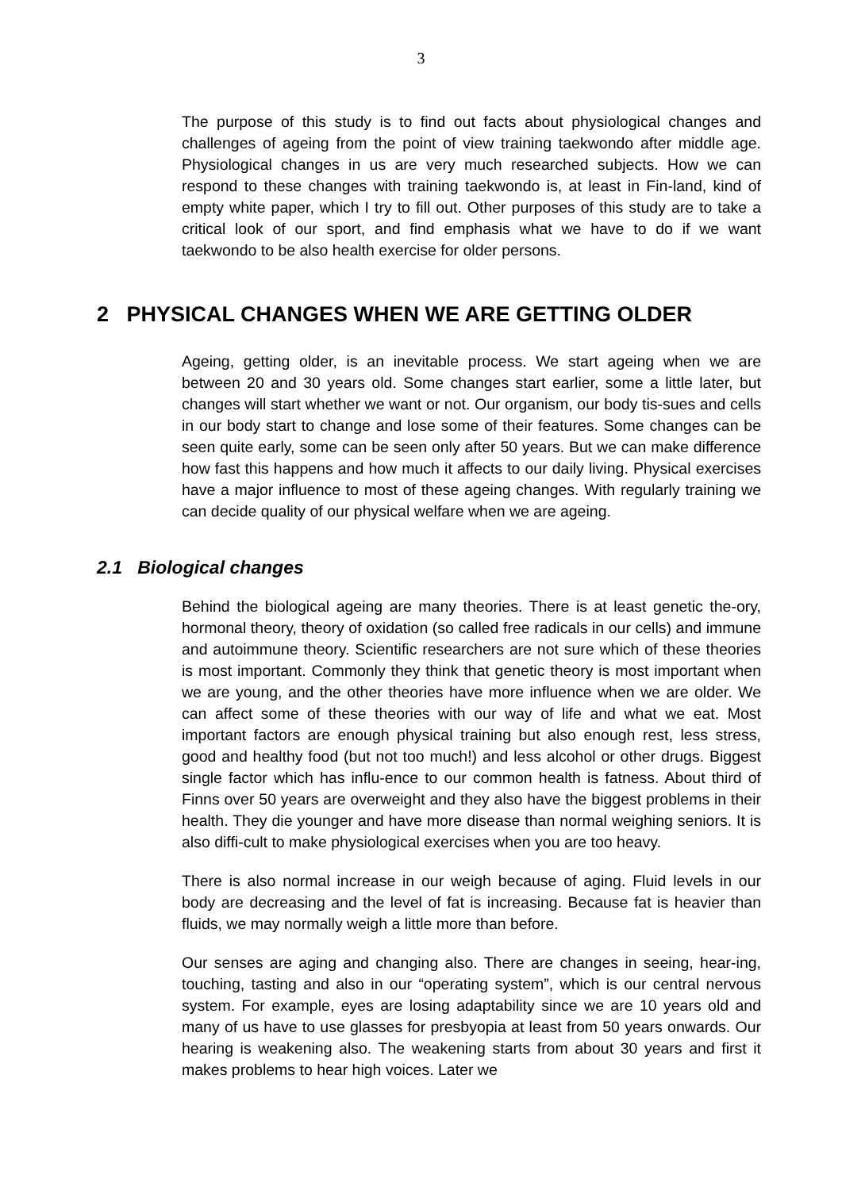3
The purpose of this study is to find out facts about physiological changes and challenges of ageing from the point of view training taekwondo after middle age. Physiological changes in us are very much researched subjects. How we can respond to these changes with training taekwondo is, at least in Fin-land, kind of empty white paper, which I try to fill out. Other purposes of this study are to take a critical look of our sport, and find emphasis what we have to do if we want taekwondo to be also health exercise for older persons.
2 PHYSICAL CHANGES WHEN WE ARE GETTING OLDER
Ageing, getting older, is an inevitable process. We start ageing when we are between 20 and 30 years old. Some changes start earlier, some a little later, but changes will start whether we want or not. Our organism, our body tis-sues and cells in our body start to change and lose some of their features. Some changes can be seen quite early, some can be seen only after 50 years. But we can make difference how fast this happens and how much it affects to our daily living. Physical exercises have a major influence to most of these ageing changes. With regularly training we can decide quality of our physical welfare when we are ageing.
2.1 Biological changes
Behind the biological ageing are many theories. There is at least genetic the-ory, hormonal theory, theory of oxidation (so called free radicals in our cells) and immune and autoimmune theory. Scientific researchers are not sure which of these theories is most important. Commonly they think that genetic theory is most important when we are young, and the other theories have more influence when we are older. We can affect some of these theories with our way of life and what we eat. Most important factors are enough physical training but also enough rest, less stress, good and healthy food (but not too much!) and less alcohol or other drugs. Biggest single factor which has influ-ence to our common health is fatness. About third of Finns over 50 years are overweight and they also have the biggest problems in their health. They die younger and have more disease than normal weighing seniors. It is also diffi-cult to make physiological exercises when you are too heavy.
There is also normal increase in our weigh because of aging. Fluid levels in our body are decreasing and the level of fat is increasing. Because fat is heavier than fluids, we may normally weigh a little more than before.
Our senses are aging and changing also. There are changes in seeing, hear-ing, touching, tasting and also in our “operating system”, which is our central nervous system. For example, eyes are losing adaptability since we are 10 years old and many of us have to use glasses for presbyopia at least from 50 years onwards. Our hearing is weakening also. The weakening starts from about 30 years and first it makes problems to hear high voices. Later we